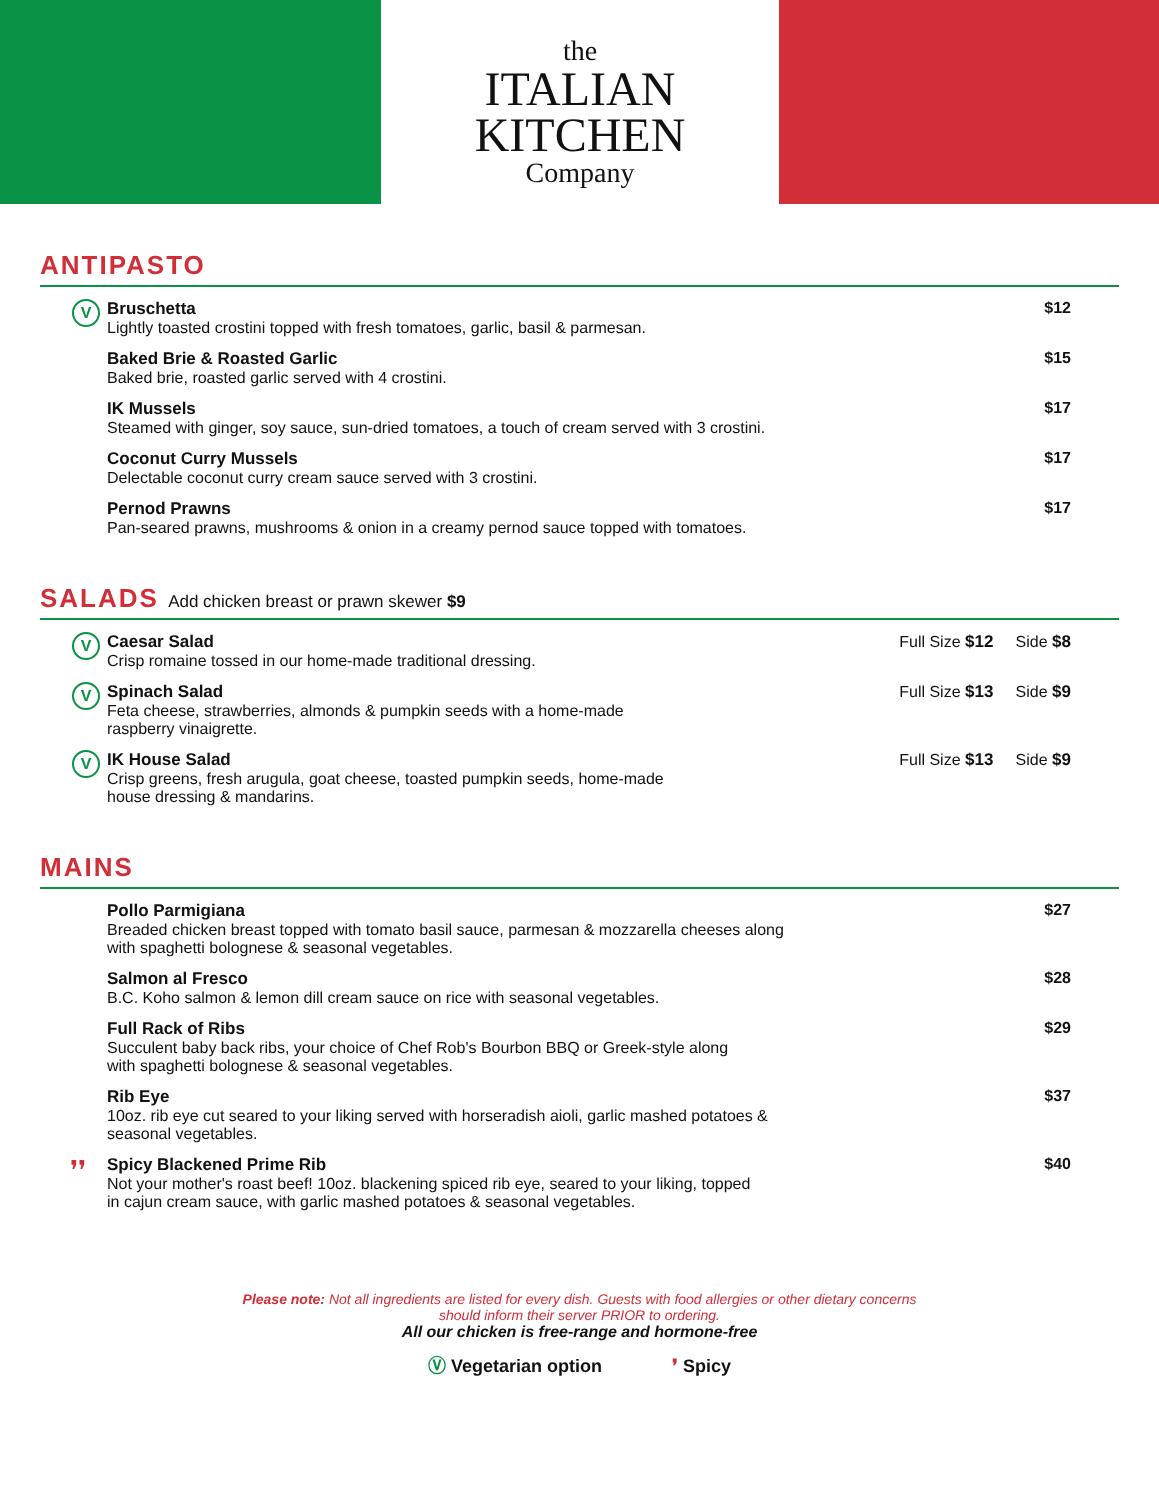the
ITALIAN
KITCHEN
Company
ANTIPASTO
V
Bruschetta
Lightly toasted crostini topped with fresh tomatoes, garlic, basil & parmesan.
$12
Baked Brie & Roasted Garlic
Baked brie, roasted garlic served with 4 crostini.
$15
IK Mussels
Steamed with ginger, soy sauce, sun-dried tomatoes, a touch of cream served with 3 crostini.
$17
Coconut Curry Mussels
Delectable coconut curry cream sauce served with 3 crostini.
$17
Pernod Prawns
Pan-seared prawns, mushrooms & onion in a creamy pernod sauce topped with tomatoes.
$17
SALADS Add chicken breast or prawn skewer $9
V
Caesar Salad
Crisp romaine tossed in our home-made traditional dressing.
Full Size $12 Side $8
V
Spinach Salad
Feta cheese, strawberries, almonds & pumpkin seeds with a home-made
raspberry vinaigrette.
Full Size $13 Side $9
V
IK House Salad
Crisp greens, fresh arugula, goat cheese, toasted pumpkin seeds, home-made
house dressing & mandarins.
Full Size $13 Side $9
MAINS
Pollo Parmigiana
Breaded chicken breast topped with tomato basil sauce, parmesan & mozzarella cheeses along
with spaghetti bolognese & seasonal vegetables.
$27
Salmon al Fresco
B.C. Koho salmon & lemon dill cream sauce on rice with seasonal vegetables.
$28
Full Rack of Ribs
Succulent baby back ribs, your choice of Chef Rob's Bourbon BBQ or Greek-style along
with spaghetti bolognese & seasonal vegetables.
$29
Rib Eye
10oz. rib eye cut seared to your liking served with horseradish aioli, garlic mashed potatoes &
seasonal vegetables.
$37
❜❜
Spicy Blackened Prime Rib
Not your mother's roast beef! 10oz. blackening spiced rib eye, seared to your liking, topped
in cajun cream sauce, with garlic mashed potatoes & seasonal vegetables.
$40
Please note: Not all ingredients are listed for every dish. Guests with food allergies or other dietary concerns should inform their server PRIOR to ordering.
All our chicken is free-range and hormone-free
Ⓥ Vegetarian option ❜ Spicy